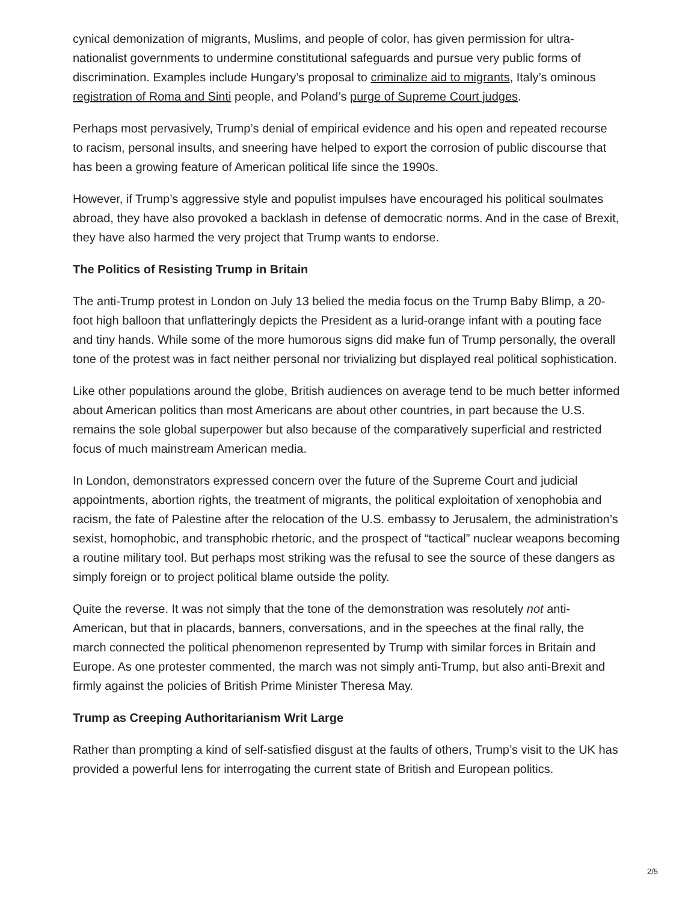cynical demonization of migrants, Muslims, and people of color, has given permission for ultra-nationalist governments to undermine constitutional safeguards and pursue very public forms of discrimination. Examples include Hungary’s proposal to criminalize aid to migrants, Italy’s ominous registration of Roma and Sinti people, and Poland’s purge of Supreme Court judges.
Perhaps most pervasively, Trump’s denial of empirical evidence and his open and repeated recourse to racism, personal insults, and sneering have helped to export the corrosion of public discourse that has been a growing feature of American political life since the 1990s.
However, if Trump’s aggressive style and populist impulses have encouraged his political soulmates abroad, they have also provoked a backlash in defense of democratic norms. And in the case of Brexit, they have also harmed the very project that Trump wants to endorse.
The Politics of Resisting Trump in Britain
The anti-Trump protest in London on July 13 belied the media focus on the Trump Baby Blimp, a 20-foot high balloon that unflatteringly depicts the President as a lurid-orange infant with a pouting face and tiny hands. While some of the more humorous signs did make fun of Trump personally, the overall tone of the protest was in fact neither personal nor trivializing but displayed real political sophistication.
Like other populations around the globe, British audiences on average tend to be much better informed about American politics than most Americans are about other countries, in part because the U.S. remains the sole global superpower but also because of the comparatively superficial and restricted focus of much mainstream American media.
In London, demonstrators expressed concern over the future of the Supreme Court and judicial appointments, abortion rights, the treatment of migrants, the political exploitation of xenophobia and racism, the fate of Palestine after the relocation of the U.S. embassy to Jerusalem, the administration’s sexist, homophobic, and transphobic rhetoric, and the prospect of “tactical” nuclear weapons becoming a routine military tool. But perhaps most striking was the refusal to see the source of these dangers as simply foreign or to project political blame outside the polity.
Quite the reverse. It was not simply that the tone of the demonstration was resolutely not anti-American, but that in placards, banners, conversations, and in the speeches at the final rally, the march connected the political phenomenon represented by Trump with similar forces in Britain and Europe. As one protester commented, the march was not simply anti-Trump, but also anti-Brexit and firmly against the policies of British Prime Minister Theresa May.
Trump as Creeping Authoritarianism Writ Large
Rather than prompting a kind of self-satisfied disgust at the faults of others, Trump’s visit to the UK has provided a powerful lens for interrogating the current state of British and European politics.
2/5